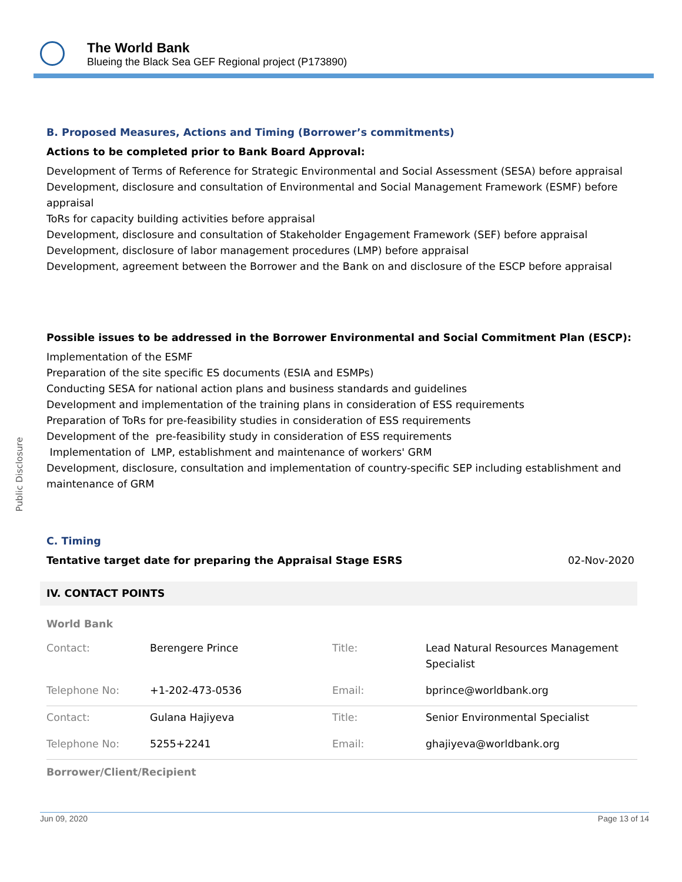The World Bank
Blueing the Black Sea GEF Regional project (P173890)
Public Disclosure
B. Proposed Measures, Actions and Timing (Borrower’s commitments)
Actions to be completed prior to Bank Board Approval:
Development of Terms of Reference for Strategic Environmental and Social Assessment (SESA) before appraisal
Development, disclosure and consultation of Environmental and Social Management Framework (ESMF) before appraisal
ToRs for capacity building activities before appraisal
Development, disclosure and consultation of Stakeholder Engagement Framework (SEF) before appraisal
Development, disclosure of labor management procedures (LMP) before appraisal
Development, agreement between the Borrower and the Bank on and disclosure of the ESCP before appraisal
Possible issues to be addressed in the Borrower Environmental and Social Commitment Plan (ESCP):
Implementation of the ESMF
Preparation of the site specific ES documents (ESIA and ESMPs)
Conducting SESA for national action plans and business standards and guidelines
Development and implementation of the training plans in consideration of ESS requirements
Preparation of ToRs for pre-feasibility studies in consideration of ESS requirements
Development of the pre-feasibility study in consideration of ESS requirements
Implementation of LMP, establishment and maintenance of workers' GRM
Development, disclosure, consultation and implementation of country-specific SEP including establishment and maintenance of GRM
C. Timing
Tentative target date for preparing the Appraisal Stage ESRS 02-Nov-2020
IV. CONTACT POINTS
World Bank
| Contact: | Berengere Prince | Title: | Lead Natural Resources Management Specialist |
| Telephone No: | +1-202-473-0536 | Email: | bprince@worldbank.org |
| Contact: | Gulana Hajiyeva | Title: | Senior Environmental Specialist |
| Telephone No: | 5255+2241 | Email: | ghajiyeva@worldbank.org |
Borrower/Client/Recipient
Jun 09, 2020 Page 13 of 14